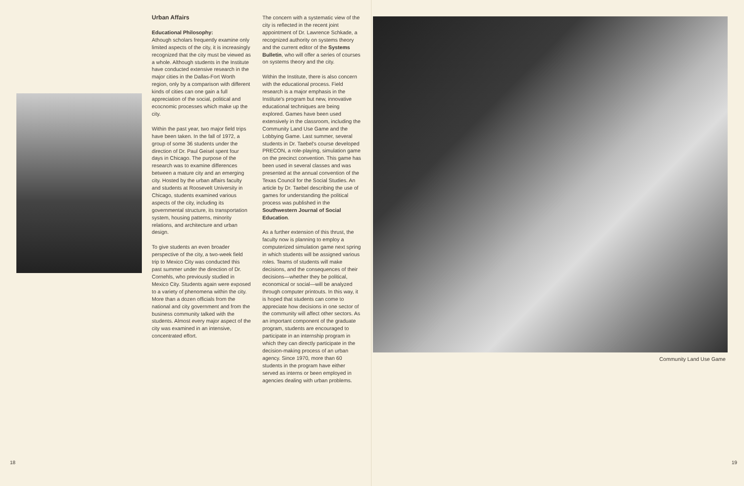Urban Affairs
Educational Philosophy:
Athough scholars frequently examine only limited aspects of the city, it is increasingly recognized that the city must be viewed as a whole. Although students in the Institute have conducted extensive research in the major cities in the Dallas-Fort Worth region, only by a comparison with different kinds of cities can one gain a full appreciation of the social, political and ecocnomic processes which make up the city.
Within the past year, two major field trips have been taken. In the fall of 1972, a group of some 36 students under the direction of Dr. Paul Geisel spent four days in Chicago. The purpose of the research was to examine differences between a mature city and an emerging city. Hosted by the urban affairs faculty and students at Roosevelt University in Chicago, students examined various aspects of the city, including its governmental structure, its transportation system, housing patterns, minority relations, and architecture and urban design.
To give students an even broader perspective of the city, a two-week field trip to Mexico City was conducted this past summer under the direction of Dr. Cornehls, who previously studied in Mexico City. Students again were exposed to a variety of phenomena within the city. More than a dozen officials from the national and city government and from the business community talked with the students. Almost every major aspect of the city was examined in an intensive, concentrated effort.
The concern with a systematic view of the city is reflected in the recent joint appointment of Dr. Lawrence Schkade, a recognized authority on systems theory and the current editor of the Systems Bulletin, who will offer a series of courses on systems theory and the city.
Within the Institute, there is also concern with the educational process. Field research is a major emphasis in the Institute's program but new, innovative educational techniques are being explored. Games have been used extensively in the classroom, including the Community Land Use Game and the Lobbying Game. Last summer, several students in Dr. Taebel's course developed PRECON, a role-playing, simulation game on the precinct convention. This game has been used in several classes and was presented at the annual convention of the Texas Council for the Social Studies. An article by Dr. Taebel describing the use of games for understanding the political process was published in the Southwestern Journal of Social Education.
As a further extension of this thrust, the faculty now is planning to employ a computerized simulation game next spring in which students will be assigned various roles. Teams of students will make decisions, and the consequences of their decisions—whether they be political, economical or social—will be analyzed through computer printouts. In this way, it is hoped that students can come to appreciate how decisions in one sector of the community will affect other sectors. As an important component of the graduate program, students are encouraged to participate in an internship program in which they can directly participate in the decision-making process of an urban agency. Since 1970, more than 60 students in the program have either served as interns or been employed in agencies dealing with urban problems.
18
Community Land Use Game
19